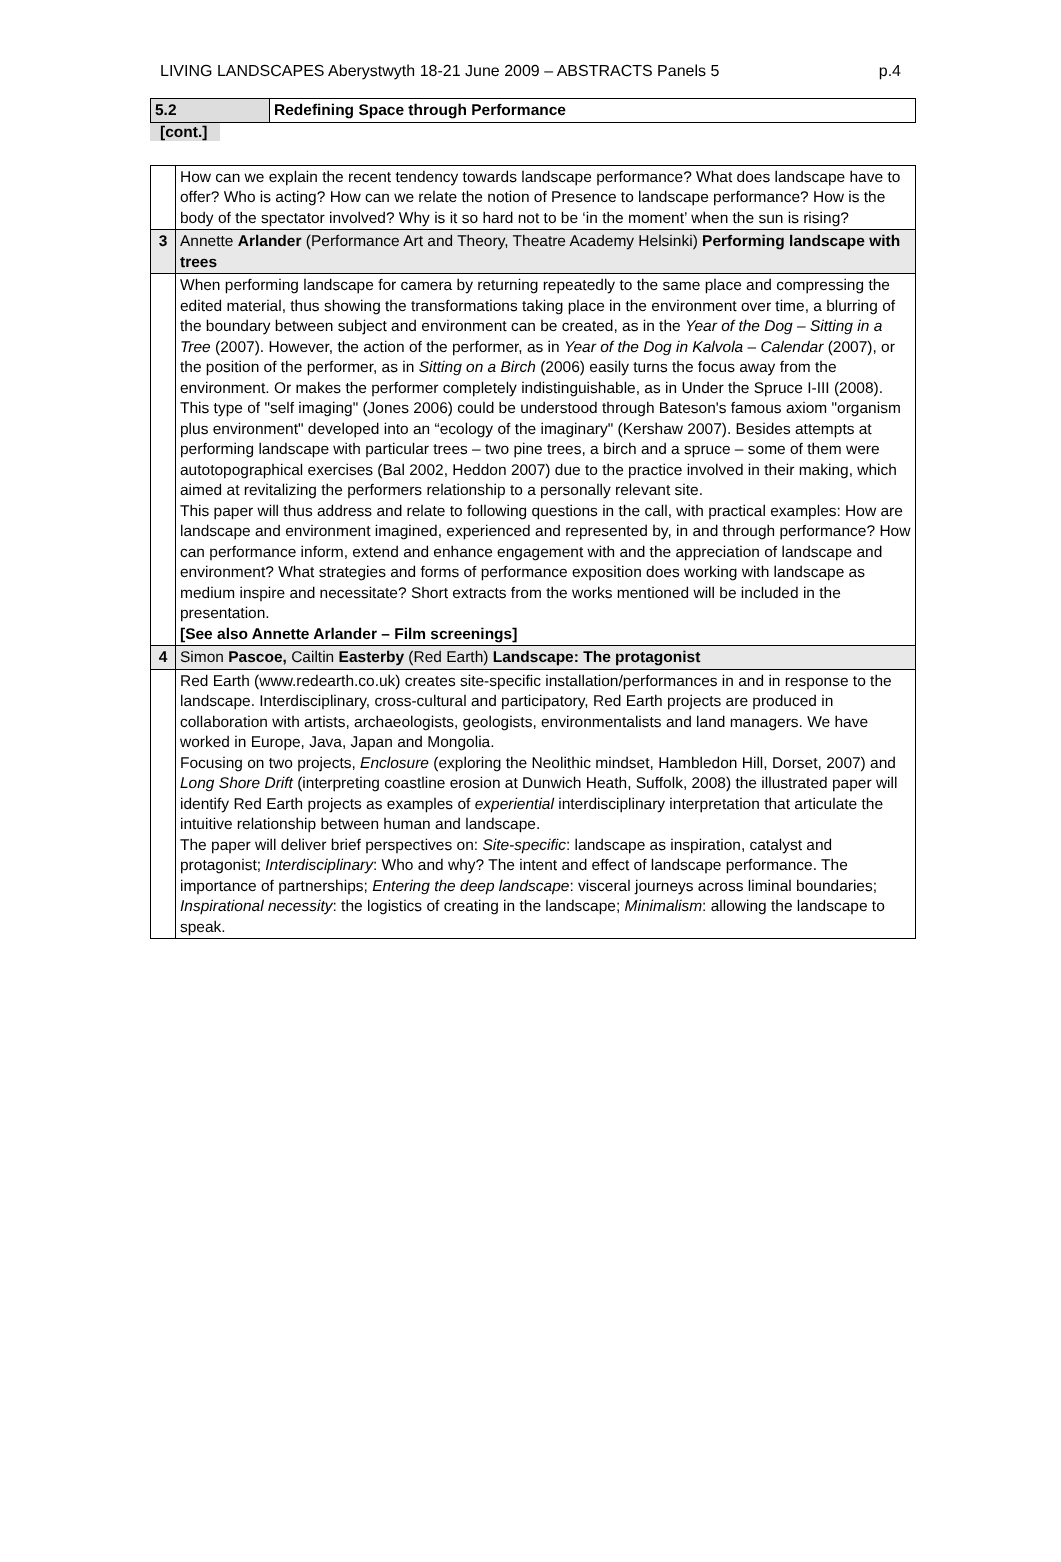LIVING LANDSCAPES Aberystwyth 18-21 June 2009 – ABSTRACTS Panels 5 p.4
| 5.2 | Redefining Space through Performance |
[cont.]
| | How can we explain the recent tendency towards landscape performance? What does landscape have to offer? Who is acting? How can we relate the notion of Presence to landscape performance? How is the body of the spectator involved? Why is it so hard not to be ‘in the moment’ when the sun is rising? |
| 3 | Annette Arlander (Performance Art and Theory, Theatre Academy Helsinki) Performing landscape with trees |
| | When performing landscape for camera by returning repeatedly to the same place and compressing the edited material, thus showing the transformations taking place in the environment over time, a blurring of the boundary between subject and environment can be created, as in the Year of the Dog – Sitting in a Tree (2007). However, the action of the performer, as in Year of the Dog in Kalvola – Calendar (2007), or the position of the performer, as in Sitting on a Birch (2006) easily turns the focus away from the environment. Or makes the performer completely indistinguishable, as in Under the Spruce I-III (2008). This type of "self imaging" (Jones 2006) could be understood through Bateson's famous axiom "organism plus environment" developed into an “ecology of the imaginary" (Kershaw 2007). Besides attempts at performing landscape with particular trees – two pine trees, a birch and a spruce – some of them were autotopographical exercises (Bal 2002, Heddon 2007) due to the practice involved in their making, which aimed at revitalizing the performers relationship to a personally relevant site. This paper will thus address and relate to following questions in the call, with practical examples: How are landscape and environment imagined, experienced and represented by, in and through performance? How can performance inform, extend and enhance engagement with and the appreciation of landscape and environment? What strategies and forms of performance exposition does working with landscape as medium inspire and necessitate? Short extracts from the works mentioned will be included in the presentation. [See also Annette Arlander – Film screenings] |
| 4 | Simon Pascoe, Cailtin Easterby (Red Earth) Landscape: The protagonist |
| | Red Earth (www.redearth.co.uk) creates site-specific installation/performances in and in response to the landscape. Interdisciplinary, cross-cultural and participatory, Red Earth projects are produced in collaboration with artists, archaeologists, geologists, environmentalists and land managers. We have worked in Europe, Java, Japan and Mongolia. Focusing on two projects, Enclosure (exploring the Neolithic mindset, Hambledon Hill, Dorset, 2007) and Long Shore Drift (interpreting coastline erosion at Dunwich Heath, Suffolk, 2008) the illustrated paper will identify Red Earth projects as examples of experiential interdisciplinary interpretation that articulate the intuitive relationship between human and landscape. The paper will deliver brief perspectives on: Site-specific : landscape as inspiration, catalyst and protagonist; Interdisciplinary : Who and why? The intent and effect of landscape performance. The importance of partnerships; Entering the deep landscape : visceral journeys across liminal boundaries; Inspirational necessity : the logistics of creating in the landscape; Minimalism : allowing the landscape to speak. |